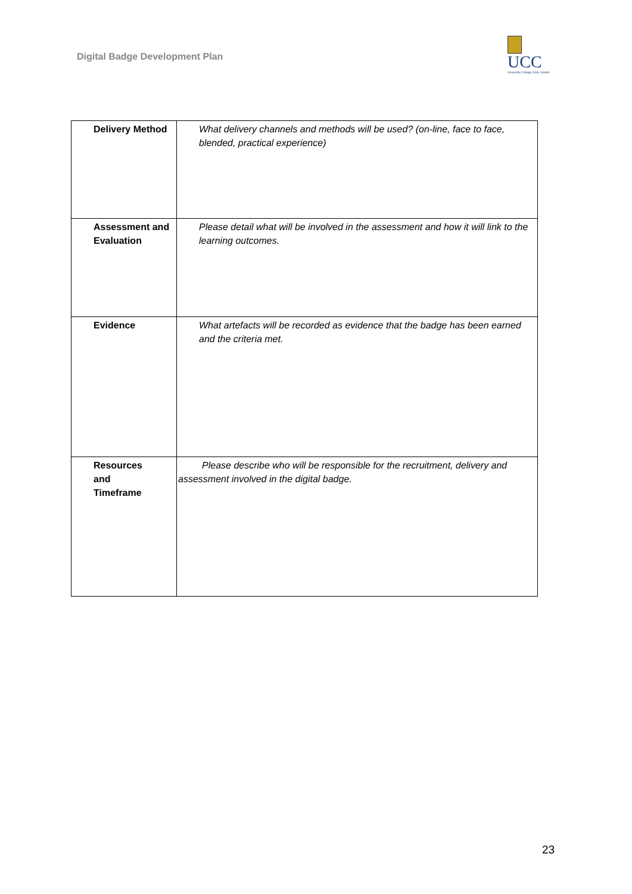Digital Badge Development Plan
UCC
University College Cork, Ireland
| Delivery Method | What delivery channels and methods will be used? (on-line, face to face, blended, practical experience) |
| Assessment and Evaluation | Please detail what will be involved in the assessment and how it will link to the learning outcomes. |
| Evidence | What artefacts will be recorded as evidence that the badge has been earned and the criteria met. |
| Resources and Timeframe | Please describe who will be responsible for the recruitment, delivery and assessment involved in the digital badge. |
23